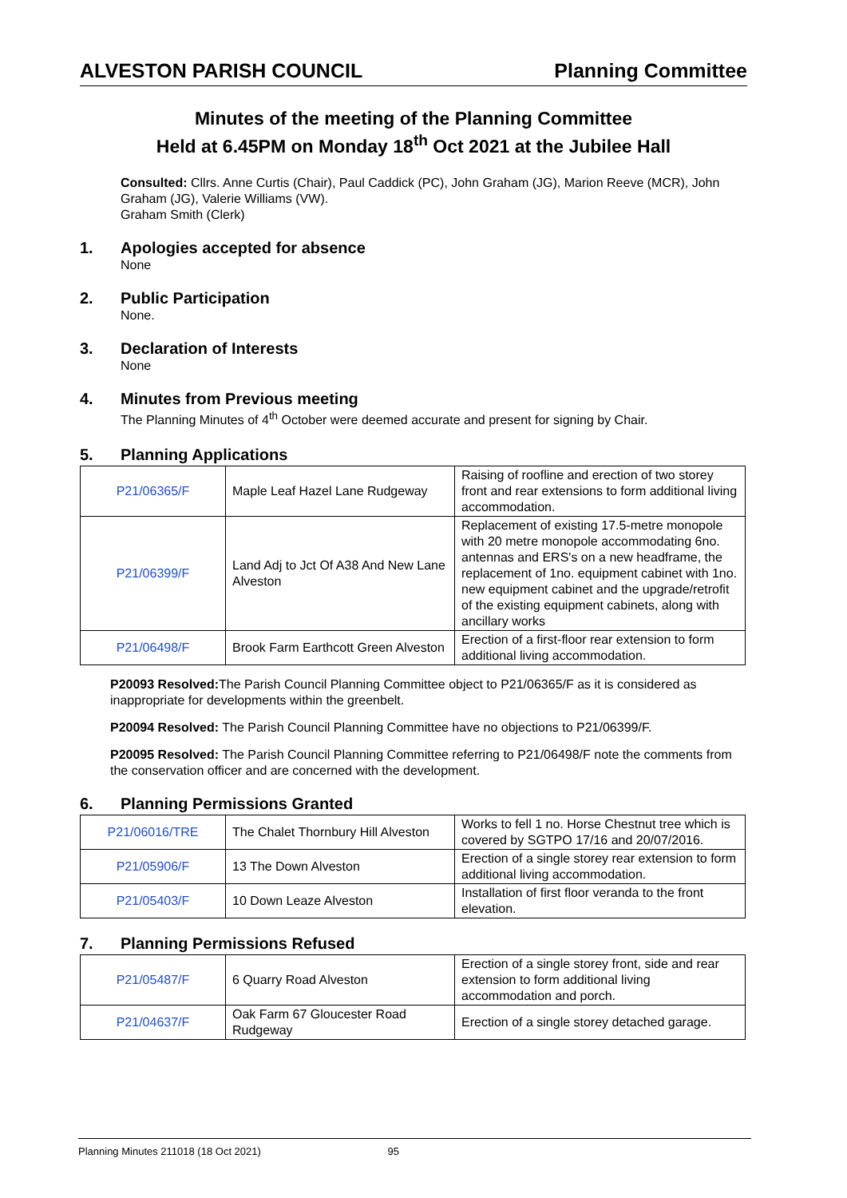ALVESTON PARISH COUNCIL Planning Committee
Minutes of the meeting of the Planning Committee
Held at 6.45PM on Monday 18<sup>th</sup> Oct 2021 at the Jubilee Hall
Consulted: Cllrs. Anne Curtis (Chair), Paul Caddick (PC), John Graham (JG), Marion Reeve (MCR), John Graham (JG), Valerie Williams (VW).
Graham Smith (Clerk)
1. Apologies accepted for absence
None
2. Public Participation
None.
3. Declaration of Interests
None
4. Minutes from Previous meeting
The Planning Minutes of 4<sup>th</sup> October were deemed accurate and present for signing by Chair.
5. Planning Applications
| P21/06365/F | Maple Leaf Hazel Lane Rudgeway | Raising of roofline and erection of two storey front and rear extensions to form additional living accommodation. |
| P21/06399/F | Land Adj to Jct Of A38 And New Lane Alveston | Replacement of existing 17.5-metre monopole with 20 metre monopole accommodating 6no. antennas and ERS's on a new headframe, the replacement of 1no. equipment cabinet with 1no. new equipment cabinet and the upgrade/retrofit of the existing equipment cabinets, along with ancillary works |
| P21/06498/F | Brook Farm Earthcott Green Alveston | Erection of a first-floor rear extension to form additional living accommodation. |
P20093 Resolved: The Parish Council Planning Committee object to P21/06365/F as it is considered as inappropriate for developments within the greenbelt.
P20094 Resolved: The Parish Council Planning Committee have no objections to P21/06399/F.
P20095 Resolved: The Parish Council Planning Committee referring to P21/06498/F note the comments from the conservation officer and are concerned with the development.
6. Planning Permissions Granted
| P21/06016/TRE | The Chalet Thornbury Hill Alveston | Works to fell 1 no. Horse Chestnut tree which is covered by SGTPO 17/16 and 20/07/2016. |
| P21/05906/F | 13 The Down Alveston | Erection of a single storey rear extension to form additional living accommodation. |
| P21/05403/F | 10 Down Leaze Alveston | Installation of first floor veranda to the front elevation. |
7. Planning Permissions Refused
| P21/05487/F | 6 Quarry Road Alveston | Erection of a single storey front, side and rear extension to form additional living accommodation and porch. |
| P21/04637/F | Oak Farm 67 Gloucester Road Rudgeway | Erection of a single storey detached garage. |
Planning Minutes 211018 (18 Oct 2021) 95